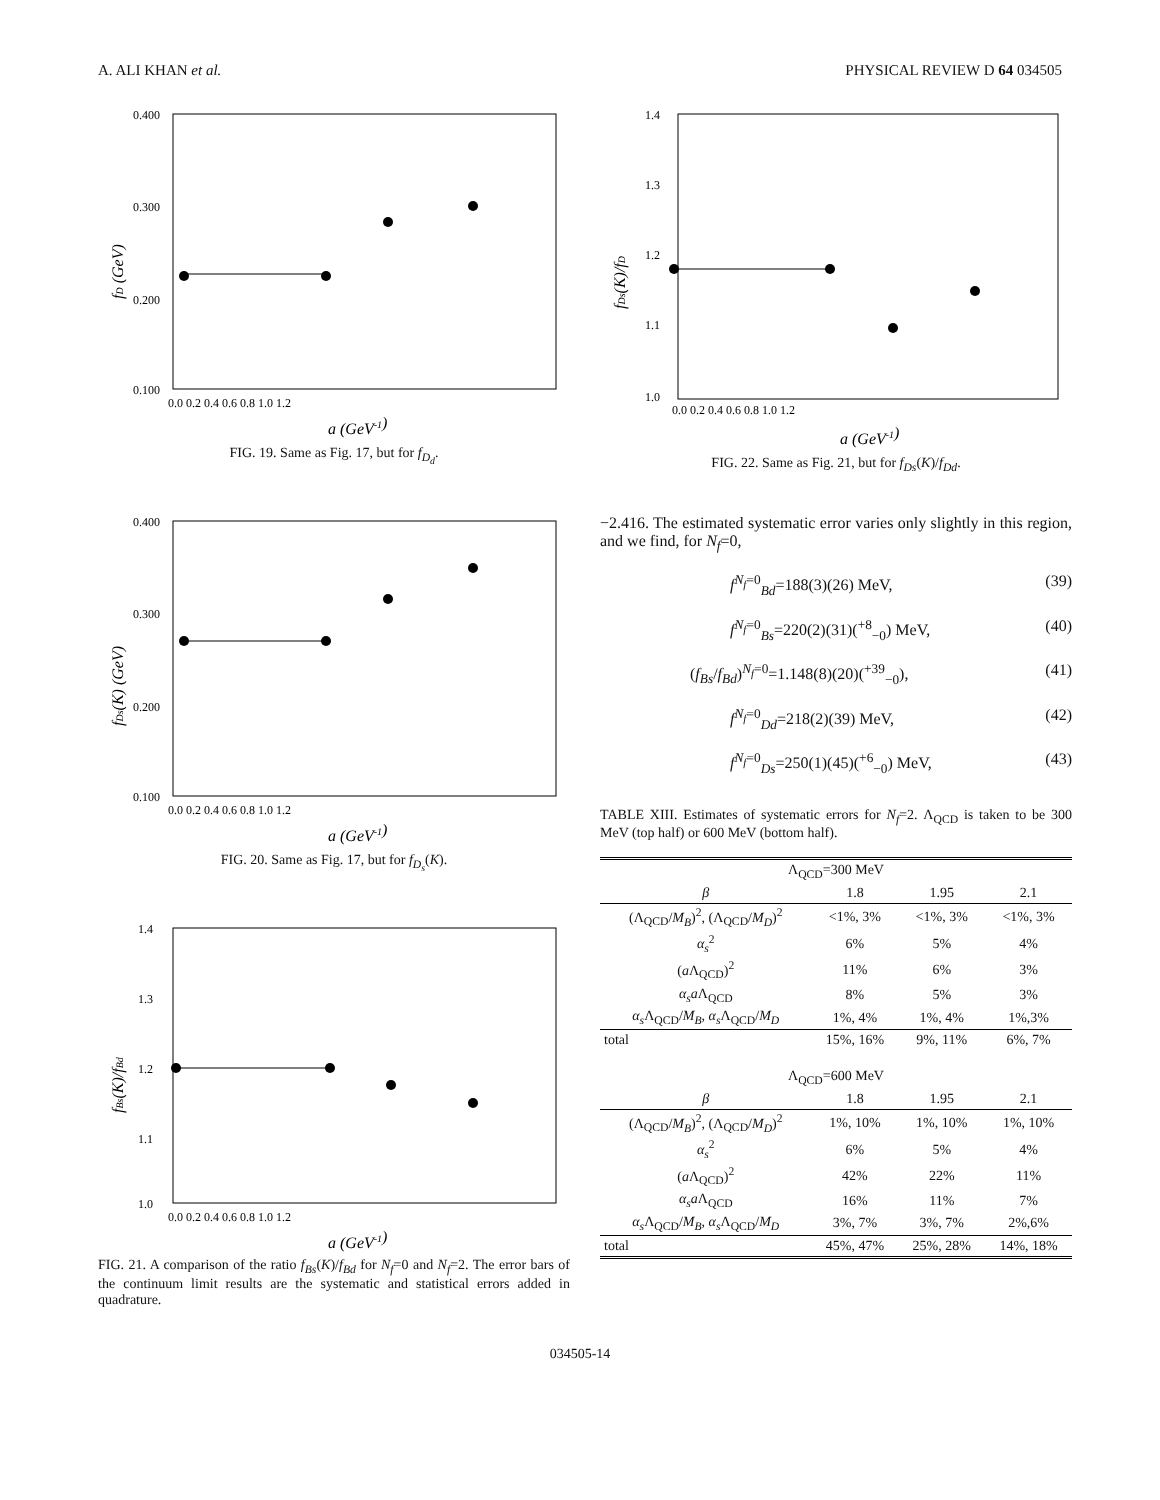A. ALI KHAN et al. PHYSICAL REVIEW D 64 034505
0.400
0.300
0.200
0.100
0.0 0.2 0.4 0.6 0.8 1.0 1.2
a (GeV-1)
fD (GeV)
FIG. 19. Same as Fig. 17, but for f<sub>D<sub>d</sub></sub>.
0.400
0.300
0.200
0.100
0.0 0.2 0.4 0.6 0.8 1.0 1.2
a (GeV-1)
fDs(K) (GeV)
FIG. 20. Same as Fig. 17, but for f<sub>D<sub>s</sub></sub>(K).
1.4
1.3
1.2
1.1
1.0
0.0 0.2 0.4 0.6 0.8 1.0 1.2
a (GeV-1)
fBs(K)/fBd
FIG. 21. A comparison of the ratio f<sub>Bs</sub>(K)/f<sub>Bd</sub> for N<sub>f</sub>=0 and N<sub>f</sub>=2. The error bars of the continuum limit results are the systematic and statistical errors added in quadrature.
1.4
1.3
1.2
1.1
1.0
0.0 0.2 0.4 0.6 0.8 1.0 1.2
a (GeV-1)
fDs(K)/fD
FIG. 22. Same as Fig. 21, but for f<sub>Ds</sub>(K)/f<sub>Dd</sub>.
−2.416. The estimated systematic error varies only slightly in this region, and we find, for N<sub>f</sub>=0,
f<sup>N<sub>f</sub>=0</sup><sub>Bd</sub>=188(3)(26) MeV, (39)
f<sup>N<sub>f</sub>=0</sup><sub>Bs</sub>=220(2)(31)(<sup>+8</sup><sub>−0</sub>) MeV, (40)
(f<sub>Bs</sub>/f<sub>Bd</sub>)<sup>N<sub>f</sub>=0</sup>=1.148(8)(20)(<sup>+39</sup><sub>−0</sub>), (41)
f<sup>N<sub>f</sub>=0</sup><sub>Dd</sub>=218(2)(39) MeV, (42)
f<sup>N<sub>f</sub>=0</sup><sub>Ds</sub>=250(1)(45)(<sup>+6</sup><sub>−0</sub>) MeV, (43)
TABLE XIII. Estimates of systematic errors for N<sub>f</sub>=2. Λ<sub>QCD</sub> is taken to be 300 MeV (top half) or 600 MeV (bottom half).
| Λ<sub>QCD</sub>=300 MeV | | | |
| --- | --- | --- | --- |
| β | 1.8 | 1.95 | 2.1 |
| (Λ<sub>QCD</sub>/ M<sub>B</sub> )<sup>2</sup>, (Λ<sub>QCD</sub>/ M<sub>D</sub> )<sup>2</sup> | <1%, 3% | <1%, 3% | <1%, 3% |
| α<sub>s</sub><sup>2</sup> | 6% | 5% | 4% |
| ( a Λ<sub>QCD</sub>)<sup>2</sup> | 11% | 6% | 3% |
| α<sub>s</sub>a Λ<sub>QCD</sub> | 8% | 5% | 3% |
| α<sub>s</sub> Λ<sub>QCD</sub>/ M<sub>B</sub> , α<sub>s</sub> Λ<sub>QCD</sub>/ M<sub>D</sub> | 1%, 4% | 1%, 4% | 1%,3% |
| total | 15%, 16% | 9%, 11% | 6%, 7% |
| Λ<sub>QCD</sub>=600 MeV | | | |
| β | 1.8 | 1.95 | 2.1 |
| (Λ<sub>QCD</sub>/ M<sub>B</sub> )<sup>2</sup>, (Λ<sub>QCD</sub>/ M<sub>D</sub> )<sup>2</sup> | 1%, 10% | 1%, 10% | 1%, 10% |
| α<sub>s</sub><sup>2</sup> | 6% | 5% | 4% |
| ( a Λ<sub>QCD</sub>)<sup>2</sup> | 42% | 22% | 11% |
| α<sub>s</sub>a Λ<sub>QCD</sub> | 16% | 11% | 7% |
| α<sub>s</sub> Λ<sub>QCD</sub>/ M<sub>B</sub> , α<sub>s</sub> Λ<sub>QCD</sub>/ M<sub>D</sub> | 3%, 7% | 3%, 7% | 2%,6% |
| total | 45%, 47% | 25%, 28% | 14%, 18% |
034505-14